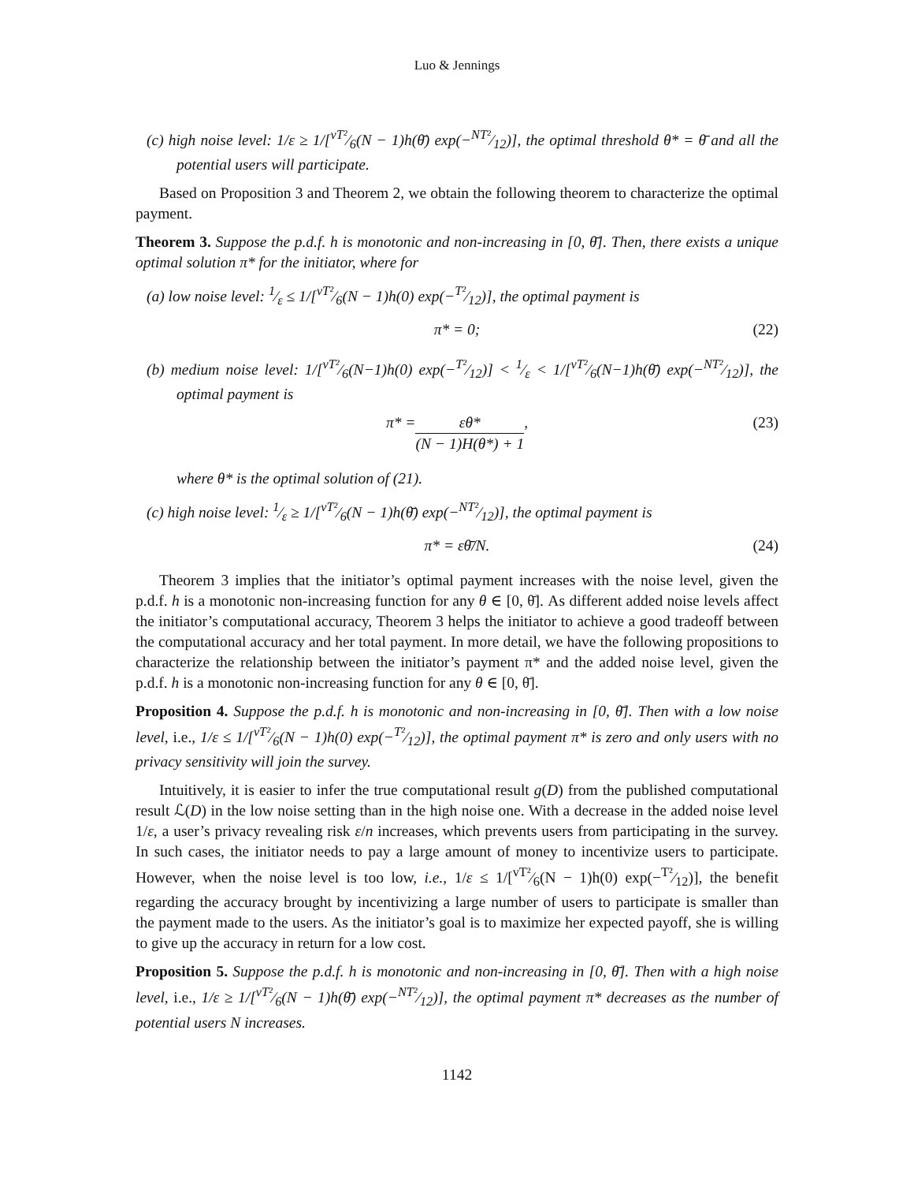Luo & Jennings
(c) high noise level: 1/ε ≥ 1/[vT²⁄6(N − 1)h(θ̄) exp(−NT²⁄12)], the optimal threshold θ* = θ̄ and all the potential users will participate.
Based on Proposition 3 and Theorem 2, we obtain the following theorem to characterize the optimal payment.
Theorem 3. Suppose the p.d.f. h is monotonic and non-increasing in [0, θ̄]. Then, there exists a unique optimal solution π* for the initiator, where for
(a) low noise level: 1⁄ε ≤ 1/[vT²⁄6(N − 1)h(0) exp(−T²⁄12)], the optimal payment is
π* = 0; (22)
(b) medium noise level: 1/[vT²⁄6(N−1)h(0) exp(−T²⁄12)] < 1⁄ε < 1/[vT²⁄6(N−1)h(θ̄) exp(−NT²⁄12)], the optimal payment is
π* = εθ* (N − 1)H(θ*) + 1, (23)
where θ* is the optimal solution of (21).
(c) high noise level: 1⁄ε ≥ 1/[vT²⁄6(N − 1)h(θ̄) exp(−NT²⁄12)], the optimal payment is
π* = εθ̄/N. (24)
Theorem 3 implies that the initiator’s optimal payment increases with the noise level, given the p.d.f. h is a monotonic non-increasing function for any θ ∈ [0, θ̄]. As different added noise levels affect the initiator’s computational accuracy, Theorem 3 helps the initiator to achieve a good tradeoff between the computational accuracy and her total payment. In more detail, we have the following propositions to characterize the relationship between the initiator’s payment π* and the added noise level, given the p.d.f. h is a monotonic non-increasing function for any θ ∈ [0, θ̄].
Proposition 4. Suppose the p.d.f. h is monotonic and non-increasing in [0, θ̄]. Then with a low noise level, i.e., 1/ε ≤ 1/[vT²⁄6(N − 1)h(0) exp(−T²⁄12)], the optimal payment π* is zero and only users with no privacy sensitivity will join the survey.
Intuitively, it is easier to infer the true computational result g(D) from the published computational result ℒ(D) in the low noise setting than in the high noise one. With a decrease in the added noise level 1/ε, a user’s privacy revealing risk ε/n increases, which prevents users from participating in the survey. In such cases, the initiator needs to pay a large amount of money to incentivize users to participate. However, when the noise level is too low, i.e., 1/ε ≤ 1/[vT²⁄6(N − 1)h(0) exp(−T²⁄12)], the benefit regarding the accuracy brought by incentivizing a large number of users to participate is smaller than the payment made to the users. As the initiator’s goal is to maximize her expected payoff, she is willing to give up the accuracy in return for a low cost.
Proposition 5. Suppose the p.d.f. h is monotonic and non-increasing in [0, θ̄]. Then with a high noise level, i.e., 1/ε ≥ 1/[vT²⁄6(N − 1)h(θ̄) exp(−NT²⁄12)], the optimal payment π* decreases as the number of potential users N increases.
1142